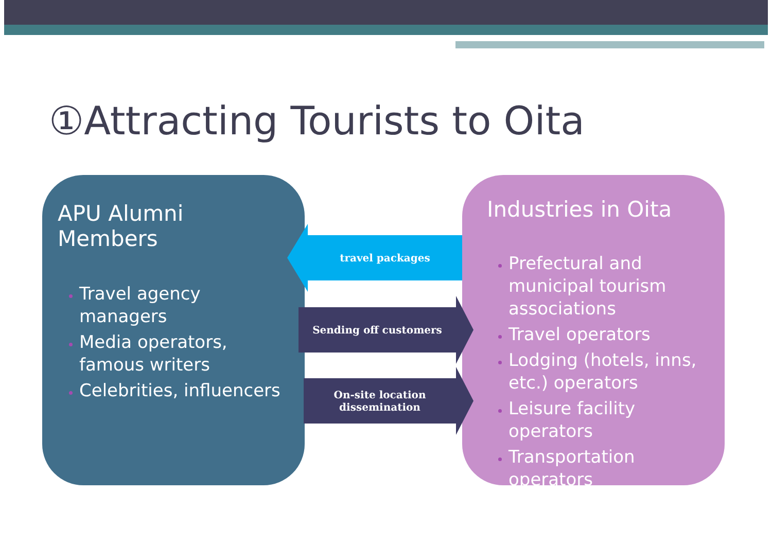①Attracting Tourists to Oita
APU Alumni Members
Travel agency managers
Media operators, famous writers
Celebrities, influencers
Industries in Oita
Prefectural and municipal tourism associations
Travel operators
Lodging (hotels, inns, etc.) operators
Leisure facility operators
Transportation operators
travel packages
Sending off customers
On-site location
dissemination